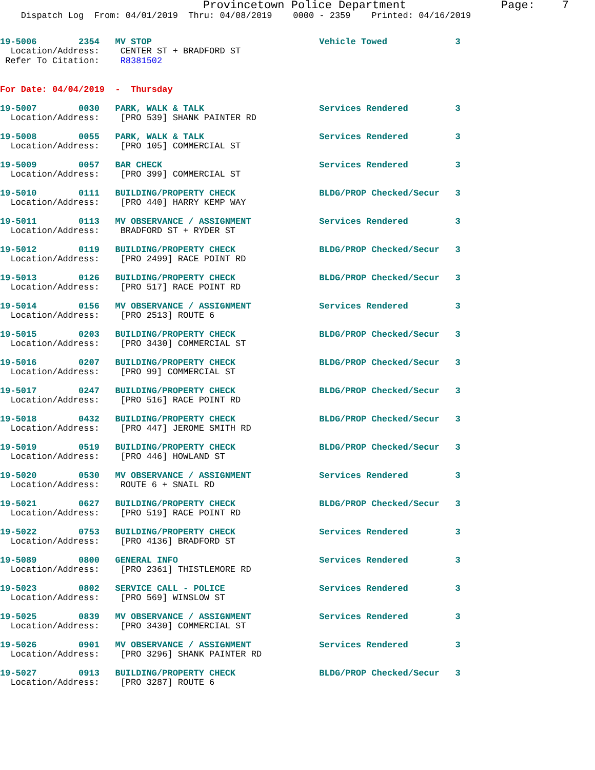Provincetown Police Department              Page:    7
    Dispatch Log  From: 04/01/2019  Thru: 04/08/2019    0000 - 2359    Printed: 04/16/2019
19-5006        2354   MV STOP                                Vehicle Towed             3
  Location/Address:    CENTER ST + BRADFORD ST
 Refer To Citation:    R8381502
For Date: 04/04/2019  -  Thursday
19-5007        0030   PARK, WALK & TALK                      Services Rendered         3
  Location/Address:    [PRO 539] SHANK PAINTER RD
19-5008        0055   PARK, WALK & TALK                      Services Rendered         3
  Location/Address:    [PRO 105] COMMERCIAL ST
19-5009        0057   BAR CHECK                              Services Rendered         3
  Location/Address:    [PRO 399] COMMERCIAL ST
19-5010        0111   BUILDING/PROPERTY CHECK                BLDG/PROP Checked/Secur   3
  Location/Address:    [PRO 440] HARRY KEMP WAY
19-5011        0113   MV OBSERVANCE / ASSIGNMENT             Services Rendered         3
  Location/Address:    BRADFORD ST + RYDER ST
19-5012        0119   BUILDING/PROPERTY CHECK                BLDG/PROP Checked/Secur   3
  Location/Address:    [PRO 2499] RACE POINT RD
19-5013        0126   BUILDING/PROPERTY CHECK                BLDG/PROP Checked/Secur   3
  Location/Address:    [PRO 517] RACE POINT RD
19-5014        0156   MV OBSERVANCE / ASSIGNMENT             Services Rendered         3
  Location/Address:    [PRO 2513] ROUTE 6
19-5015        0203   BUILDING/PROPERTY CHECK                BLDG/PROP Checked/Secur   3
  Location/Address:    [PRO 3430] COMMERCIAL ST
19-5016        0207   BUILDING/PROPERTY CHECK                BLDG/PROP Checked/Secur   3
  Location/Address:    [PRO 99] COMMERCIAL ST
19-5017        0247   BUILDING/PROPERTY CHECK                BLDG/PROP Checked/Secur   3
  Location/Address:    [PRO 516] RACE POINT RD
19-5018        0432   BUILDING/PROPERTY CHECK                BLDG/PROP Checked/Secur   3
  Location/Address:    [PRO 447] JEROME SMITH RD
19-5019        0519   BUILDING/PROPERTY CHECK                BLDG/PROP Checked/Secur   3
  Location/Address:    [PRO 446] HOWLAND ST
19-5020        0530   MV OBSERVANCE / ASSIGNMENT             Services Rendered         3
  Location/Address:    ROUTE 6 + SNAIL RD
19-5021        0627   BUILDING/PROPERTY CHECK                BLDG/PROP Checked/Secur   3
  Location/Address:    [PRO 519] RACE POINT RD
19-5022        0753   BUILDING/PROPERTY CHECK                Services Rendered         3
  Location/Address:    [PRO 4136] BRADFORD ST
19-5089        0800   GENERAL INFO                           Services Rendered         3
  Location/Address:    [PRO 2361] THISTLEMORE RD
19-5023        0802   SERVICE CALL - POLICE                  Services Rendered         3
  Location/Address:    [PRO 569] WINSLOW ST
19-5025        0839   MV OBSERVANCE / ASSIGNMENT             Services Rendered         3
  Location/Address:    [PRO 3430] COMMERCIAL ST
19-5026        0901   MV OBSERVANCE / ASSIGNMENT             Services Rendered         3
  Location/Address:    [PRO 3296] SHANK PAINTER RD
19-5027        0913   BUILDING/PROPERTY CHECK                BLDG/PROP Checked/Secur   3
  Location/Address:    [PRO 3287] ROUTE 6